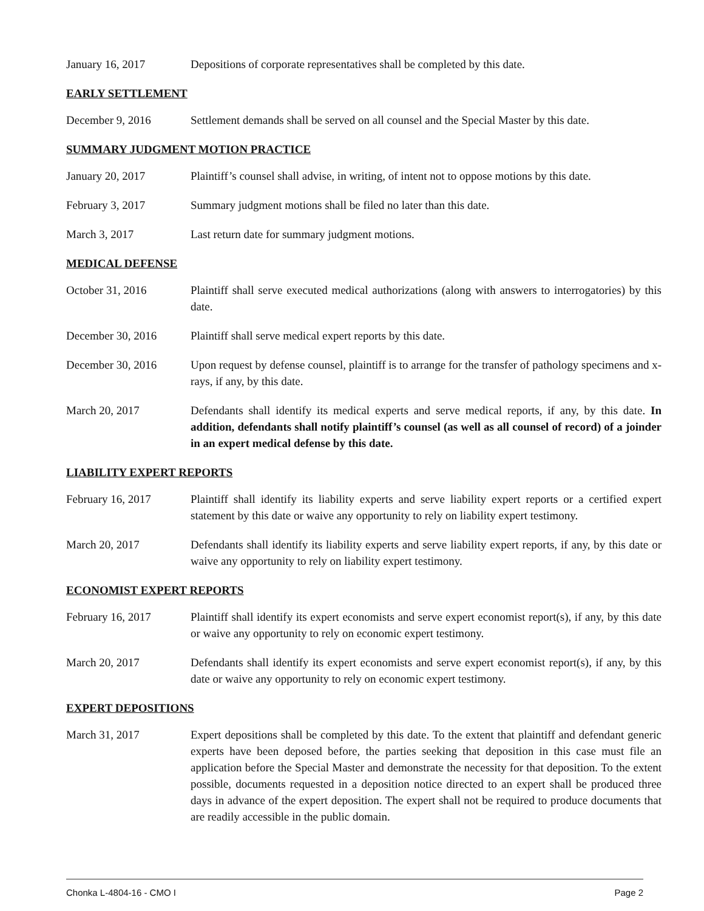January 16, 2017 Depositions of corporate representatives shall be completed by this date.
EARLY SETTLEMENT
December 9, 2016 Settlement demands shall be served on all counsel and the Special Master by this date.
SUMMARY JUDGMENT MOTION PRACTICE
January 20, 2017 Plaintiff’s counsel shall advise, in writing, of intent not to oppose motions by this date.
February 3, 2017 Summary judgment motions shall be filed no later than this date.
March 3, 2017 Last return date for summary judgment motions.
MEDICAL DEFENSE
October 31, 2016 Plaintiff shall serve executed medical authorizations (along with answers to interrogatories) by this date.
December 30, 2016 Plaintiff shall serve medical expert reports by this date.
December 30, 2016 Upon request by defense counsel, plaintiff is to arrange for the transfer of pathology specimens and x-rays, if any, by this date.
March 20, 2017 Defendants shall identify its medical experts and serve medical reports, if any, by this date. In addition, defendants shall notify plaintiff’s counsel (as well as all counsel of record) of a joinder in an expert medical defense by this date.
LIABILITY EXPERT REPORTS
February 16, 2017 Plaintiff shall identify its liability experts and serve liability expert reports or a certified expert statement by this date or waive any opportunity to rely on liability expert testimony.
March 20, 2017 Defendants shall identify its liability experts and serve liability expert reports, if any, by this date or waive any opportunity to rely on liability expert testimony.
ECONOMIST EXPERT REPORTS
February 16, 2017 Plaintiff shall identify its expert economists and serve expert economist report(s), if any, by this date or waive any opportunity to rely on economic expert testimony.
March 20, 2017 Defendants shall identify its expert economists and serve expert economist report(s), if any, by this date or waive any opportunity to rely on economic expert testimony.
EXPERT DEPOSITIONS
March 31, 2017 Expert depositions shall be completed by this date. To the extent that plaintiff and defendant generic experts have been deposed before, the parties seeking that deposition in this case must file an application before the Special Master and demonstrate the necessity for that deposition. To the extent possible, documents requested in a deposition notice directed to an expert shall be produced three days in advance of the expert deposition. The expert shall not be required to produce documents that are readily accessible in the public domain.
Chonka L-4804-16 - CMO I Page 2